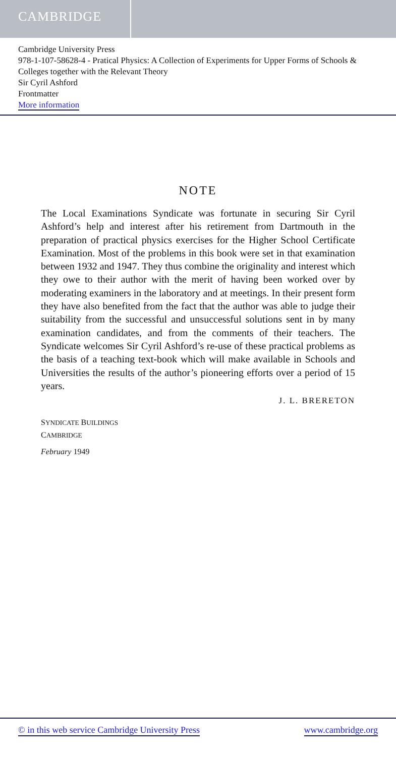CAMBRIDGE
Cambridge University Press
978-1-107-58628-4 - Pratical Physics: A Collection of Experiments for Upper Forms of Schools & Colleges together with the Relevant Theory
Sir Cyril Ashford
Frontmatter
More information
NOTE
The Local Examinations Syndicate was fortunate in securing Sir Cyril Ashford’s help and interest after his retirement from Dartmouth in the preparation of practical physics exercises for the Higher School Certificate Examination. Most of the problems in this book were set in that examination between 1932 and 1947. They thus combine the originality and interest which they owe to their author with the merit of having been worked over by moderating examiners in the laboratory and at meetings. In their present form they have also benefited from the fact that the author was able to judge their suitability from the successful and unsuccessful solutions sent in by many examination candidates, and from the comments of their teachers. The Syndicate welcomes Sir Cyril Ashford’s re-use of these practical problems as the basis of a teaching text-book which will make available in Schools and Universities the results of the author’s pioneering efforts over a period of 15 years.
J. L. BRERETON
SYNDICATE BUILDINGS
CAMBRIDGE
February 1949
© in this web service Cambridge University Press www.cambridge.org